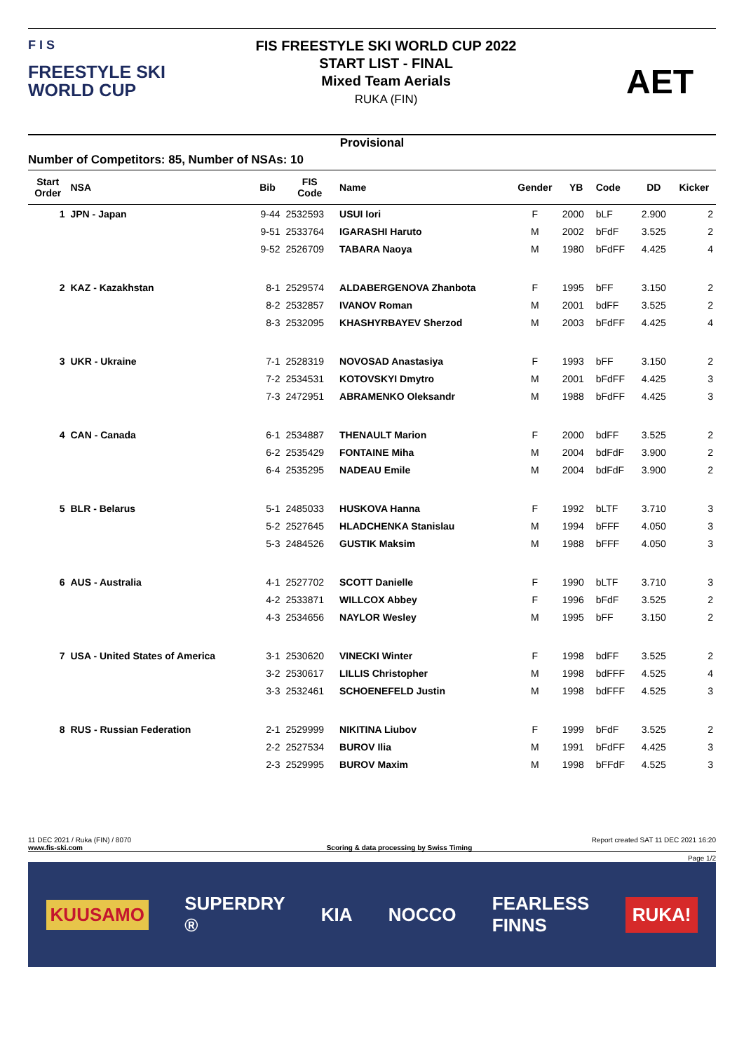F I S
FREESTYLE SKI
WORLD CUP
FIS FREESTYLE SKI WORLD CUP 2022
START LIST - FINAL
Mixed Team Aerials
RUKA (FIN)
AET
Provisional
Number of Competitors: 85, Number of NSAs: 10
| Start Order | NSA | Bib | FIS Code | Name | Gender | YB | Code | DD | Kicker |
| --- | --- | --- | --- | --- | --- | --- | --- | --- | --- |
| 1 | JPN - Japan | 9-44 | 2532593 | USUI Iori | F | 2000 | bLF | 2.900 | 2 |
| | | 9-51 | 2533764 | IGARASHI Haruto | M | 2002 | bFdF | 3.525 | 2 |
| | | 9-52 | 2526709 | TABARA Naoya | M | 1980 | bFdFF | 4.425 | 4 |
| 2 | KAZ - Kazakhstan | 8-1 | 2529574 | ALDABERGENOVA Zhanbota | F | 1995 | bFF | 3.150 | 2 |
| | | 8-2 | 2532857 | IVANOV Roman | M | 2001 | bdFF | 3.525 | 2 |
| | | 8-3 | 2532095 | KHASHYRBAYEV Sherzod | M | 2003 | bFdFF | 4.425 | 4 |
| 3 | UKR - Ukraine | 7-1 | 2528319 | NOVOSAD Anastasiya | F | 1993 | bFF | 3.150 | 2 |
| | | 7-2 | 2534531 | KOTOVSKYI Dmytro | M | 2001 | bFdFF | 4.425 | 3 |
| | | 7-3 | 2472951 | ABRAMENKO Oleksandr | M | 1988 | bFdFF | 4.425 | 3 |
| 4 | CAN - Canada | 6-1 | 2534887 | THENAULT Marion | F | 2000 | bdFF | 3.525 | 2 |
| | | 6-2 | 2535429 | FONTAINE Miha | M | 2004 | bdFdF | 3.900 | 2 |
| | | 6-4 | 2535295 | NADEAU Emile | M | 2004 | bdFdF | 3.900 | 2 |
| 5 | BLR - Belarus | 5-1 | 2485033 | HUSKOVA Hanna | F | 1992 | bLTF | 3.710 | 3 |
| | | 5-2 | 2527645 | HLADCHENKA Stanislau | M | 1994 | bFFF | 4.050 | 3 |
| | | 5-3 | 2484526 | GUSTIK Maksim | M | 1988 | bFFF | 4.050 | 3 |
| 6 | AUS - Australia | 4-1 | 2527702 | SCOTT Danielle | F | 1990 | bLTF | 3.710 | 3 |
| | | 4-2 | 2533871 | WILLCOX Abbey | F | 1996 | bFdF | 3.525 | 2 |
| | | 4-3 | 2534656 | NAYLOR Wesley | M | 1995 | bFF | 3.150 | 2 |
| 7 | USA - United States of America | 3-1 | 2530620 | VINECKI Winter | F | 1998 | bdFF | 3.525 | 2 |
| | | 3-2 | 2530617 | LILLIS Christopher | M | 1998 | bdFFF | 4.525 | 4 |
| | | 3-3 | 2532461 | SCHOENEFELD Justin | M | 1998 | bdFFF | 4.525 | 3 |
| 8 | RUS - Russian Federation | 2-1 | 2529999 | NIKITINA Liubov | F | 1999 | bFdF | 3.525 | 2 |
| | | 2-2 | 2527534 | BUROV Ilia | M | 1991 | bFdFF | 4.425 | 3 |
| | | 2-3 | 2529995 | BUROV Maxim | M | 1998 | bFFdF | 4.525 | 3 |
11 DEC 2021 / Ruka (FIN) / 8070 Report created SAT 11 DEC 2021 16:20
www.fis-ski.com Scoring & data processing by Swiss Timing
Page 1/2
KUUSAMO SUPERDRY
® KIA NOCCO FEARLESS
FINNS RUKA!